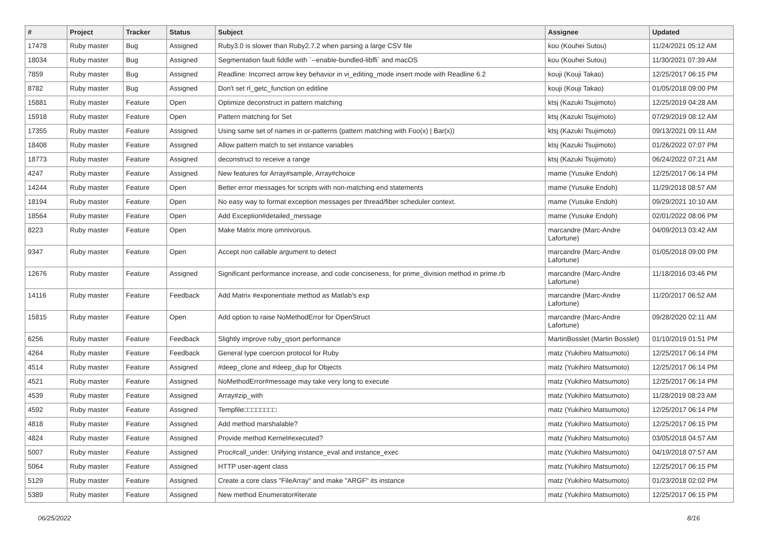| # | Project | Tracker | Status | Subject | Assignee | Updated |
| --- | --- | --- | --- | --- | --- | --- |
| 17478 | Ruby master | Bug | Assigned | Ruby3.0 is slower than Ruby2.7.2 when parsing a large CSV file | kou (Kouhei Sutou) | 11/24/2021 05:12 AM |
| 18034 | Ruby master | Bug | Assigned | Segmentation fault fiddle with `--enable-bundled-libffi` and macOS | kou (Kouhei Sutou) | 11/30/2021 07:39 AM |
| 7859 | Ruby master | Bug | Assigned | Readline: Incorrect arrow key behavior in vi_editing_mode insert mode with Readline 6.2 | kouji (Kouji Takao) | 12/25/2017 06:15 PM |
| 8782 | Ruby master | Bug | Assigned | Don't set rl_getc_function on editline | kouji (Kouji Takao) | 01/05/2018 09:00 PM |
| 15881 | Ruby master | Feature | Open | Optimize deconstruct in pattern matching | ktsj (Kazuki Tsujimoto) | 12/25/2019 04:28 AM |
| 15918 | Ruby master | Feature | Open | Pattern matching for Set | ktsj (Kazuki Tsujimoto) | 07/29/2019 08:12 AM |
| 17355 | Ruby master | Feature | Assigned | Using same set of names in or-patterns (pattern matching with Foo(x) / Bar(x)) | ktsj (Kazuki Tsujimoto) | 09/13/2021 09:11 AM |
| 18408 | Ruby master | Feature | Assigned | Allow pattern match to set instance variables | ktsj (Kazuki Tsujimoto) | 01/26/2022 07:07 PM |
| 18773 | Ruby master | Feature | Assigned | deconstruct to receive a range | ktsj (Kazuki Tsujimoto) | 06/24/2022 07:21 AM |
| 4247 | Ruby master | Feature | Assigned | New features for Array#sample, Array#choice | mame (Yusuke Endoh) | 12/25/2017 06:14 PM |
| 14244 | Ruby master | Feature | Open | Better error messages for scripts with non-matching end statements | mame (Yusuke Endoh) | 11/29/2018 08:57 AM |
| 18194 | Ruby master | Feature | Open | No easy way to format exception messages per thread/fiber scheduler context. | mame (Yusuke Endoh) | 09/29/2021 10:10 AM |
| 18564 | Ruby master | Feature | Open | Add Exception#detailed_message | mame (Yusuke Endoh) | 02/01/2022 08:06 PM |
| 8223 | Ruby master | Feature | Open | Make Matrix more omnivorous. | marcandre (Marc-Andre Lafortune) | 04/09/2013 03:42 AM |
| 9347 | Ruby master | Feature | Open | Accept non callable argument to detect | marcandre (Marc-Andre Lafortune) | 01/05/2018 09:00 PM |
| 12676 | Ruby master | Feature | Assigned | Significant performance increase, and code conciseness, for prime_division method in prime.rb | marcandre (Marc-Andre Lafortune) | 11/18/2016 03:46 PM |
| 14116 | Ruby master | Feature | Feedback | Add Matrix #exponentiate method as Matlab's exp | marcandre (Marc-Andre Lafortune) | 11/20/2017 06:52 AM |
| 15815 | Ruby master | Feature | Open | Add option to raise NoMethodError for OpenStruct | marcandre (Marc-Andre Lafortune) | 09/28/2020 02:11 AM |
| 6256 | Ruby master | Feature | Feedback | Slightly improve ruby_qsort performance | MartinBosslet (Martin Bosslet) | 01/10/2019 01:51 PM |
| 4264 | Ruby master | Feature | Feedback | General type coercion protocol for Ruby | matz (Yukihiro Matsumoto) | 12/25/2017 06:14 PM |
| 4514 | Ruby master | Feature | Assigned | #deep_clone and #deep_dup for Objects | matz (Yukihiro Matsumoto) | 12/25/2017 06:14 PM |
| 4521 | Ruby master | Feature | Assigned | NoMethodError#message may take very long to execute | matz (Yukihiro Matsumoto) | 12/25/2017 06:14 PM |
| 4539 | Ruby master | Feature | Assigned | Array#zip_with | matz (Yukihiro Matsumoto) | 11/28/2019 08:23 AM |
| 4592 | Ruby master | Feature | Assigned | Tempfile□□□□□□□□ | matz (Yukihiro Matsumoto) | 12/25/2017 06:14 PM |
| 4818 | Ruby master | Feature | Assigned | Add method marshalable? | matz (Yukihiro Matsumoto) | 12/25/2017 06:15 PM |
| 4824 | Ruby master | Feature | Assigned | Provide method Kernel#executed? | matz (Yukihiro Matsumoto) | 03/05/2018 04:57 AM |
| 5007 | Ruby master | Feature | Assigned | Proc#call_under: Unifying instance_eval and instance_exec | matz (Yukihiro Matsumoto) | 04/19/2018 07:57 AM |
| 5064 | Ruby master | Feature | Assigned | HTTP user-agent class | matz (Yukihiro Matsumoto) | 12/25/2017 06:15 PM |
| 5129 | Ruby master | Feature | Assigned | Create a core class "FileArray" and make "ARGF" its instance | matz (Yukihiro Matsumoto) | 01/23/2018 02:02 PM |
| 5389 | Ruby master | Feature | Assigned | New method Enumerator#iterate | matz (Yukihiro Matsumoto) | 12/25/2017 06:15 PM |
06/25/2022 8/16